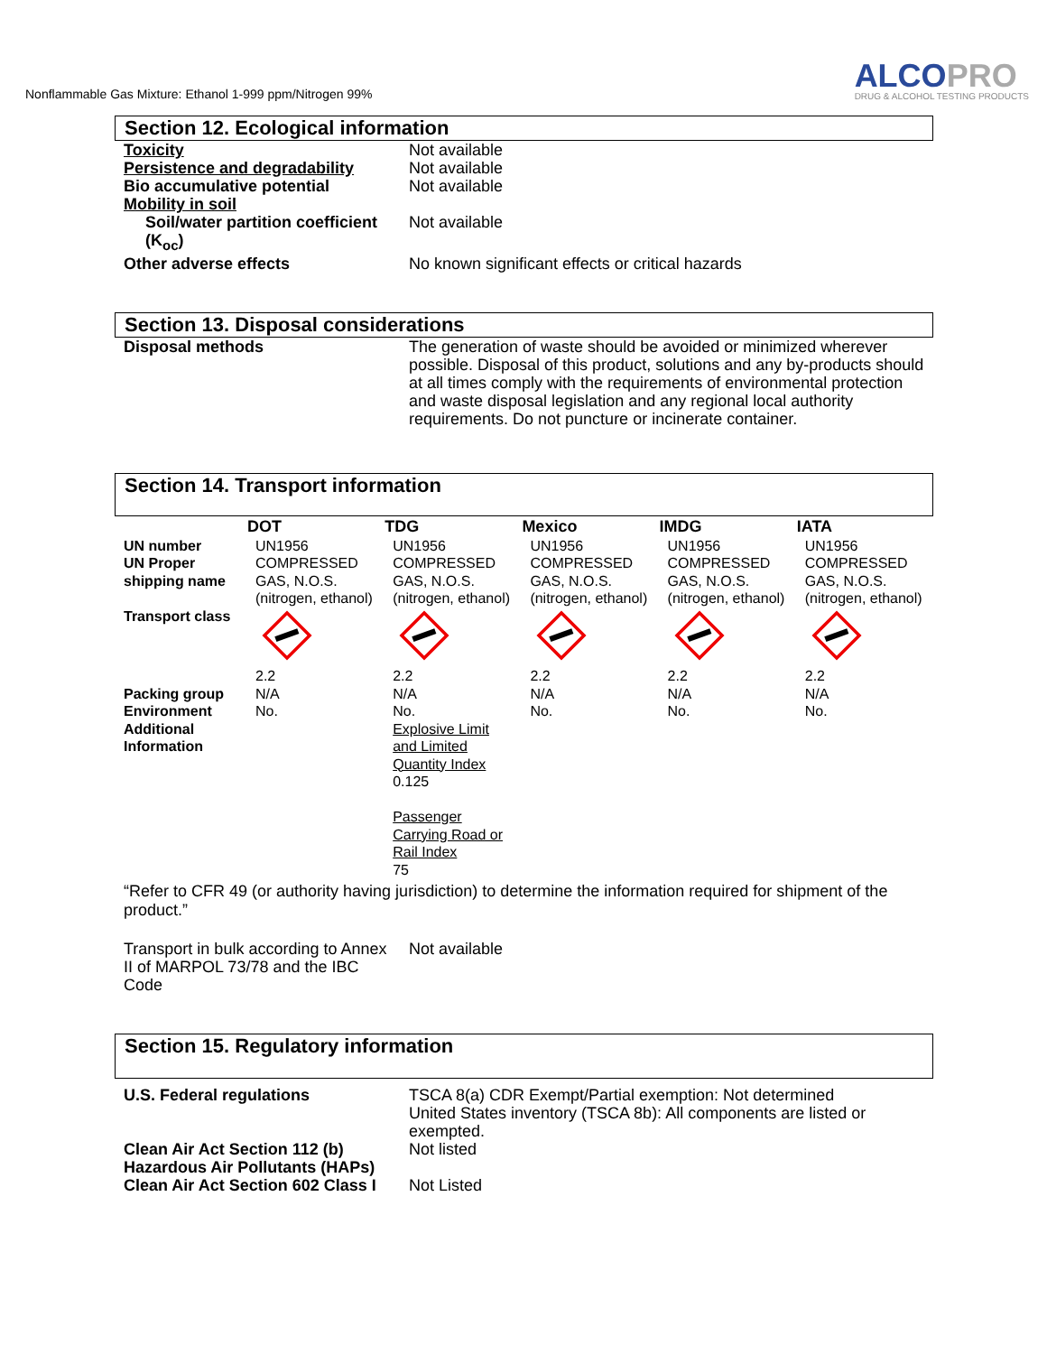Nonflammable Gas Mixture: Ethanol 1-999 ppm/Nitrogen 99%
ALCOPRO
DRUG & ALCOHOL TESTING PRODUCTS
Section 12. Ecological information
| Toxicity | Not available |
| Persistence and degradability | Not available |
| Bio accumulative potential | Not available |
| Mobility in soil | |
| Soil/water partition coefficient (K<sub>oc</sub>) | Not available |
| Other adverse effects | No known significant effects or critical hazards |
Section 13. Disposal considerations
| Disposal methods | The generation of waste should be avoided or minimized wherever possible. Disposal of this product, solutions and any by-products should at all times comply with the requirements of environmental protection and waste disposal legislation and any regional local authority requirements. Do not puncture or incinerate container. |
Section 14. Transport information
| | DOT | TDG | Mexico | IMDG | IATA |
| UN number | UN1956 | UN1956 | UN1956 | UN1956 | UN1956 |
| UN Proper shipping name | COMPRESSED GAS, N.O.S. (nitrogen, ethanol) | COMPRESSED GAS, N.O.S. (nitrogen, ethanol) | COMPRESSED GAS, N.O.S. (nitrogen, ethanol) | COMPRESSED GAS, N.O.S. (nitrogen, ethanol) | COMPRESSED GAS, N.O.S. (nitrogen, ethanol) |
| Transport class | 2.2 | 2.2 | 2.2 | 2.2 | 2.2 |
| Packing group | N/A | N/A | N/A | N/A | N/A |
| Environment | No. | No. | No. | No. | No. |
| Additional Information | | Explosive Limit and Limited Quantity Index 0.125 Passenger Carrying Road or Rail Index 75 | | | |
“Refer to CFR 49 (or authority having jurisdiction) to determine the information required for shipment of the product.”
| Transport in bulk according to Annex II of MARPOL 73/78 and the IBC Code | Not available |
Section 15. Regulatory information
| U.S. Federal regulations | TSCA 8(a) CDR Exempt/Partial exemption: Not determined United States inventory (TSCA 8b): All components are listed or exempted. |
| Clean Air Act Section 112 (b) Hazardous Air Pollutants (HAPs) | Not listed |
| Clean Air Act Section 602 Class I | Not Listed |